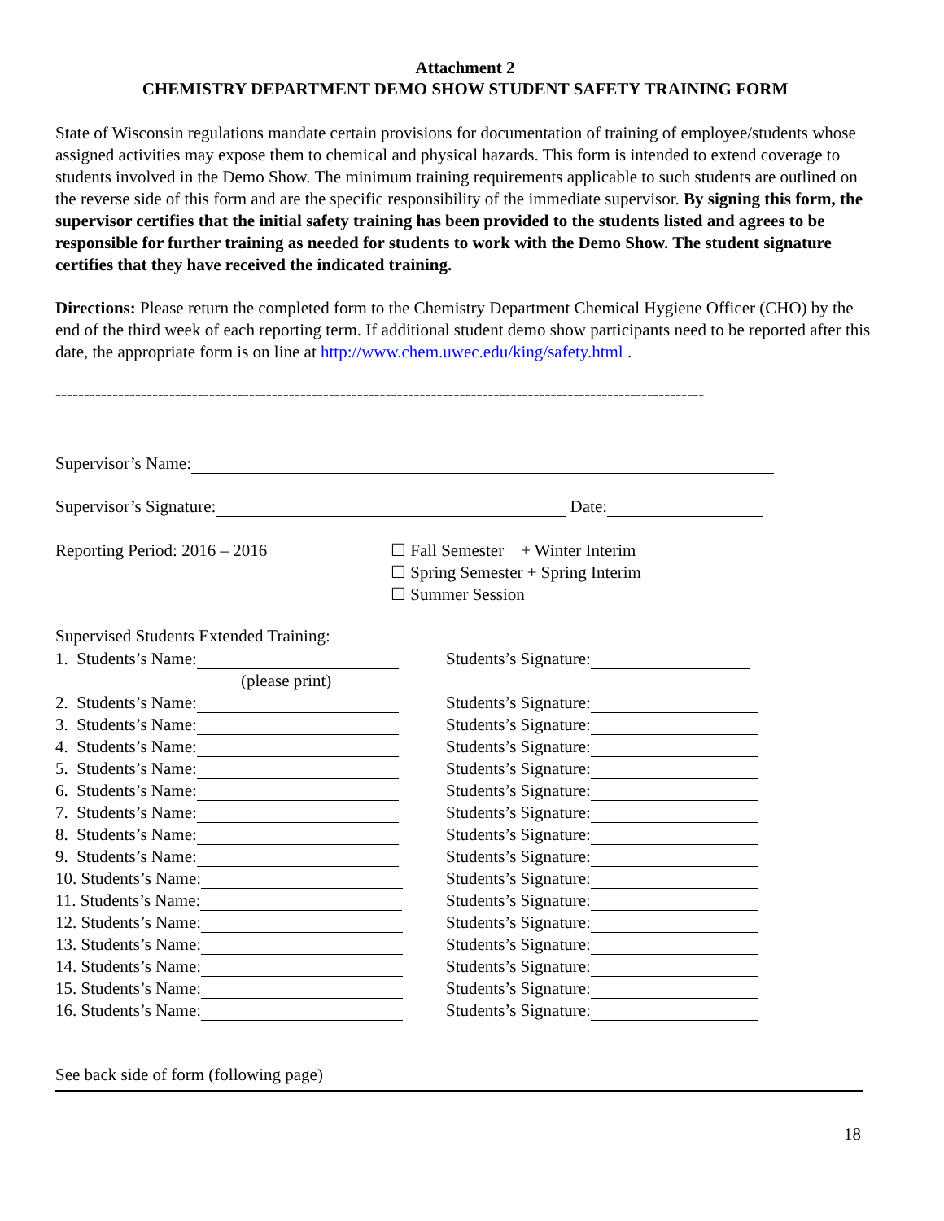Attachment 2
CHEMISTRY DEPARTMENT DEMO SHOW STUDENT SAFETY TRAINING FORM
State of Wisconsin regulations mandate certain provisions for documentation of training of employee/students whose assigned activities may expose them to chemical and physical hazards. This form is intended to extend coverage to students involved in the Demo Show. The minimum training requirements applicable to such students are outlined on the reverse side of this form and are the specific responsibility of the immediate supervisor. By signing this form, the supervisor certifies that the initial safety training has been provided to the students listed and agrees to be responsible for further training as needed for students to work with the Demo Show. The student signature certifies that they have received the indicated training.
Directions: Please return the completed form to the Chemistry Department Chemical Hygiene Officer (CHO) by the end of the third week of each reporting term. If additional student demo show participants need to be reported after this date, the appropriate form is on line at http://www.chem.uwec.edu/king/safety.html .
------------------------------------------------------------------------------------------------------------------
Supervisor’s Name:
Supervisor’s Signature: Date:
Reporting Period: 2016 – 2016 ☐ Fall Semester + Winter Interim
☐ Spring Semester + Spring Interim
☐ Summer Session
Supervised Students Extended Training:
| 1. Students’s Name: | Students’s Signature: |
| (please print) | |
| 2. Students’s Name: | Students’s Signature: |
| 3. Students’s Name: | Students’s Signature: |
| 4. Students’s Name: | Students’s Signature: |
| 5. Students’s Name: | Students’s Signature: |
| 6. Students’s Name: | Students’s Signature: |
| 7. Students’s Name: | Students’s Signature: |
| 8. Students’s Name: | Students’s Signature: |
| 9. Students’s Name: | Students’s Signature: |
| 10. Students’s Name: | Students’s Signature: |
| 11. Students’s Name: | Students’s Signature: |
| 12. Students’s Name: | Students’s Signature: |
| 13. Students’s Name: | Students’s Signature: |
| 14. Students’s Name: | Students’s Signature: |
| 15. Students’s Name: | Students’s Signature: |
| 16. Students’s Name: | Students’s Signature: |
See back side of form (following page)
18